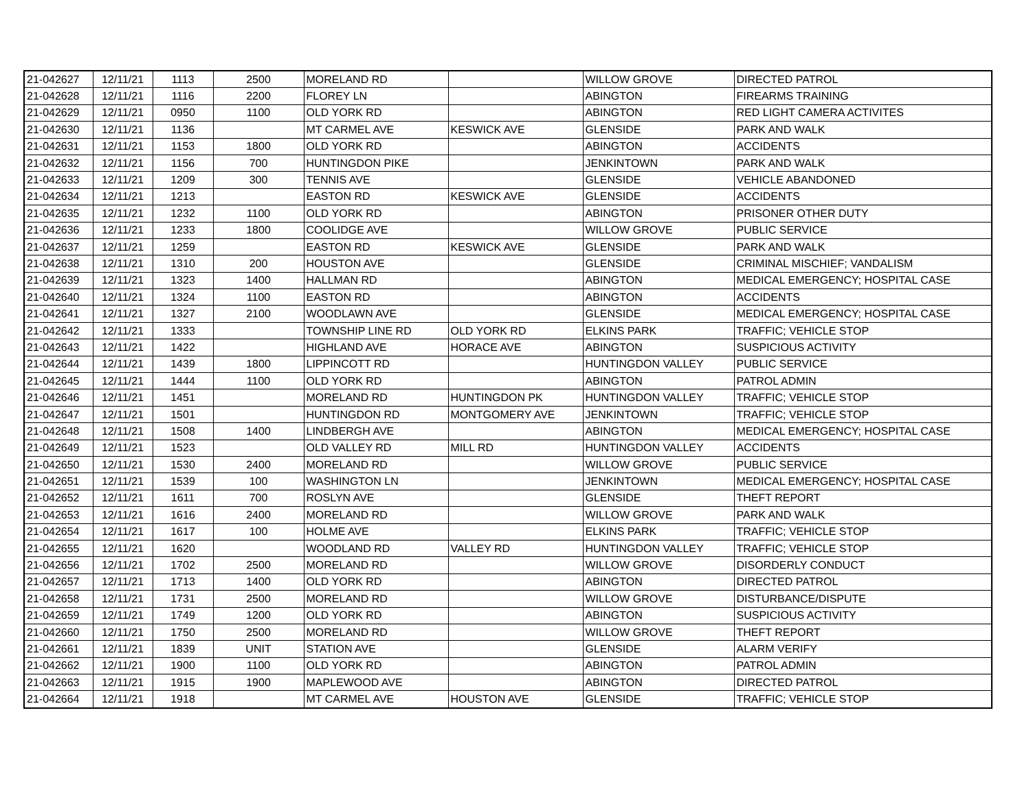| 21-042627 | 12/11/21 | 1113 | 2500 | MORELAND RD | | WILLOW GROVE | DIRECTED PATROL |
| 21-042628 | 12/11/21 | 1116 | 2200 | FLOREY LN | | ABINGTON | FIREARMS TRAINING |
| 21-042629 | 12/11/21 | 0950 | 1100 | OLD YORK RD | | ABINGTON | RED LIGHT CAMERA ACTIVITES |
| 21-042630 | 12/11/21 | 1136 | | MT CARMEL AVE | KESWICK AVE | GLENSIDE | PARK AND WALK |
| 21-042631 | 12/11/21 | 1153 | 1800 | OLD YORK RD | | ABINGTON | ACCIDENTS |
| 21-042632 | 12/11/21 | 1156 | 700 | HUNTINGDON PIKE | | JENKINTOWN | PARK AND WALK |
| 21-042633 | 12/11/21 | 1209 | 300 | TENNIS AVE | | GLENSIDE | VEHICLE ABANDONED |
| 21-042634 | 12/11/21 | 1213 | | EASTON RD | KESWICK AVE | GLENSIDE | ACCIDENTS |
| 21-042635 | 12/11/21 | 1232 | 1100 | OLD YORK RD | | ABINGTON | PRISONER OTHER DUTY |
| 21-042636 | 12/11/21 | 1233 | 1800 | COOLIDGE AVE | | WILLOW GROVE | PUBLIC SERVICE |
| 21-042637 | 12/11/21 | 1259 | | EASTON RD | KESWICK AVE | GLENSIDE | PARK AND WALK |
| 21-042638 | 12/11/21 | 1310 | 200 | HOUSTON AVE | | GLENSIDE | CRIMINAL MISCHIEF; VANDALISM |
| 21-042639 | 12/11/21 | 1323 | 1400 | HALLMAN RD | | ABINGTON | MEDICAL EMERGENCY; HOSPITAL CASE |
| 21-042640 | 12/11/21 | 1324 | 1100 | EASTON RD | | ABINGTON | ACCIDENTS |
| 21-042641 | 12/11/21 | 1327 | 2100 | WOODLAWN AVE | | GLENSIDE | MEDICAL EMERGENCY; HOSPITAL CASE |
| 21-042642 | 12/11/21 | 1333 | | TOWNSHIP LINE RD | OLD YORK RD | ELKINS PARK | TRAFFIC; VEHICLE STOP |
| 21-042643 | 12/11/21 | 1422 | | HIGHLAND AVE | HORACE AVE | ABINGTON | SUSPICIOUS ACTIVITY |
| 21-042644 | 12/11/21 | 1439 | 1800 | LIPPINCOTT RD | | HUNTINGDON VALLEY | PUBLIC SERVICE |
| 21-042645 | 12/11/21 | 1444 | 1100 | OLD YORK RD | | ABINGTON | PATROL ADMIN |
| 21-042646 | 12/11/21 | 1451 | | MORELAND RD | HUNTINGDON PK | HUNTINGDON VALLEY | TRAFFIC; VEHICLE STOP |
| 21-042647 | 12/11/21 | 1501 | | HUNTINGDON RD | MONTGOMERY AVE | JENKINTOWN | TRAFFIC; VEHICLE STOP |
| 21-042648 | 12/11/21 | 1508 | 1400 | LINDBERGH AVE | | ABINGTON | MEDICAL EMERGENCY; HOSPITAL CASE |
| 21-042649 | 12/11/21 | 1523 | | OLD VALLEY RD | MILL RD | HUNTINGDON VALLEY | ACCIDENTS |
| 21-042650 | 12/11/21 | 1530 | 2400 | MORELAND RD | | WILLOW GROVE | PUBLIC SERVICE |
| 21-042651 | 12/11/21 | 1539 | 100 | WASHINGTON LN | | JENKINTOWN | MEDICAL EMERGENCY; HOSPITAL CASE |
| 21-042652 | 12/11/21 | 1611 | 700 | ROSLYN AVE | | GLENSIDE | THEFT REPORT |
| 21-042653 | 12/11/21 | 1616 | 2400 | MORELAND RD | | WILLOW GROVE | PARK AND WALK |
| 21-042654 | 12/11/21 | 1617 | 100 | HOLME AVE | | ELKINS PARK | TRAFFIC; VEHICLE STOP |
| 21-042655 | 12/11/21 | 1620 | | WOODLAND RD | VALLEY RD | HUNTINGDON VALLEY | TRAFFIC; VEHICLE STOP |
| 21-042656 | 12/11/21 | 1702 | 2500 | MORELAND RD | | WILLOW GROVE | DISORDERLY CONDUCT |
| 21-042657 | 12/11/21 | 1713 | 1400 | OLD YORK RD | | ABINGTON | DIRECTED PATROL |
| 21-042658 | 12/11/21 | 1731 | 2500 | MORELAND RD | | WILLOW GROVE | DISTURBANCE/DISPUTE |
| 21-042659 | 12/11/21 | 1749 | 1200 | OLD YORK RD | | ABINGTON | SUSPICIOUS ACTIVITY |
| 21-042660 | 12/11/21 | 1750 | 2500 | MORELAND RD | | WILLOW GROVE | THEFT REPORT |
| 21-042661 | 12/11/21 | 1839 | UNIT | STATION AVE | | GLENSIDE | ALARM VERIFY |
| 21-042662 | 12/11/21 | 1900 | 1100 | OLD YORK RD | | ABINGTON | PATROL ADMIN |
| 21-042663 | 12/11/21 | 1915 | 1900 | MAPLEWOOD AVE | | ABINGTON | DIRECTED PATROL |
| 21-042664 | 12/11/21 | 1918 | | MT CARMEL AVE | HOUSTON AVE | GLENSIDE | TRAFFIC; VEHICLE STOP |